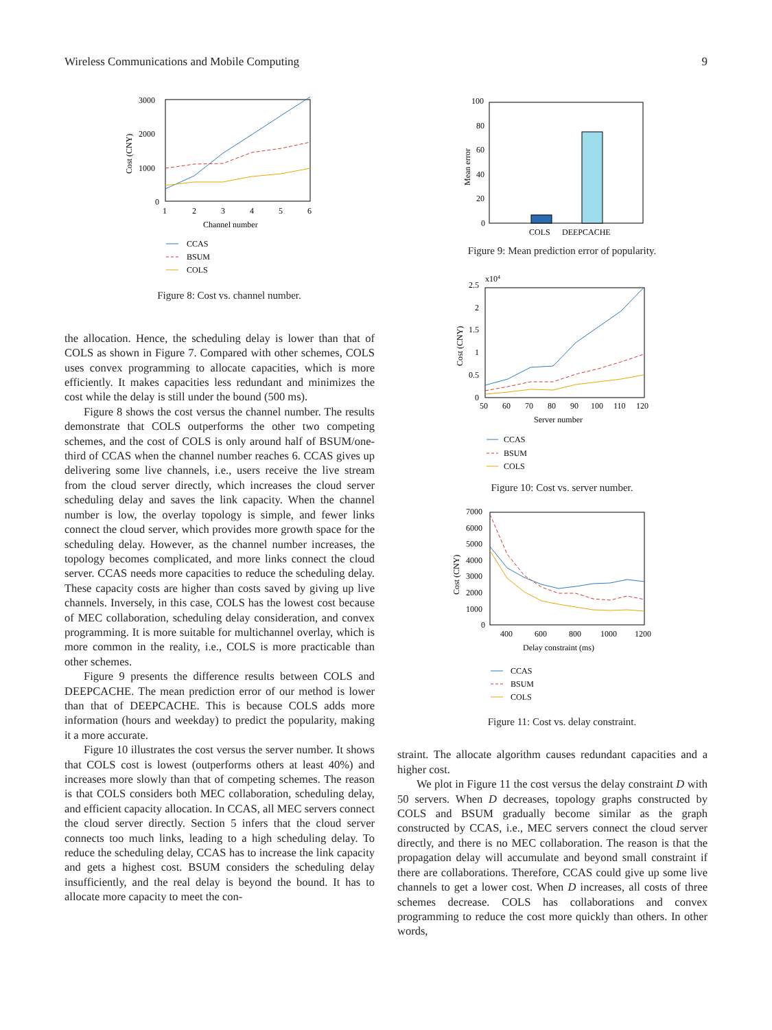Wireless Communications and Mobile Computing 9
3000
2000
1000
0
1
2
3
4
5
6
Channel number
Cost (CNY)
CCAS
BSUM
COLS
Figure 8: Cost vs. channel number.
the allocation. Hence, the scheduling delay is lower than that of COLS as shown in Figure 7. Compared with other schemes, COLS uses convex programming to allocate capacities, which is more efficiently. It makes capacities less redundant and minimizes the cost while the delay is still under the bound (500 ms).
Figure 8 shows the cost versus the channel number. The results demonstrate that COLS outperforms the other two competing schemes, and the cost of COLS is only around half of BSUM/one-third of CCAS when the channel number reaches 6. CCAS gives up delivering some live channels, i.e., users receive the live stream from the cloud server directly, which increases the cloud server scheduling delay and saves the link capacity. When the channel number is low, the overlay topology is simple, and fewer links connect the cloud server, which provides more growth space for the scheduling delay. However, as the channel number increases, the topology becomes complicated, and more links connect the cloud server. CCAS needs more capacities to reduce the scheduling delay. These capacity costs are higher than costs saved by giving up live channels. Inversely, in this case, COLS has the lowest cost because of MEC collaboration, scheduling delay consideration, and convex programming. It is more suitable for multichannel overlay, which is more common in the reality, i.e., COLS is more practicable than other schemes.
Figure 9 presents the difference results between COLS and DEEPCACHE. The mean prediction error of our method is lower than that of DEEPCACHE. This is because COLS adds more information (hours and weekday) to predict the popularity, making it a more accurate.
Figure 10 illustrates the cost versus the server number. It shows that COLS cost is lowest (outperforms others at least 40%) and increases more slowly than that of competing schemes. The reason is that COLS considers both MEC collaboration, scheduling delay, and efficient capacity allocation. In CCAS, all MEC servers connect the cloud server directly. Section 5 infers that the cloud server connects too much links, leading to a high scheduling delay. To reduce the scheduling delay, CCAS has to increase the link capacity and gets a highest cost. BSUM considers the scheduling delay insufficiently, and the real delay is beyond the bound. It has to allocate more capacity to meet the con-
100
80
60
40
20
0
Mean error
COLS
DEEPCACHE
Figure 9: Mean prediction error of popularity.
x104
2.5
2
1.5
1
0.5
0
50
60
70
80
90
100
110
120
Server number
Cost (CNY)
CCAS
BSUM
COLS
Figure 10: Cost vs. server number.
7000
6000
5000
4000
3000
2000
1000
0
400
600
800
1000
1200
Delay constraint (ms)
Cost (CNY)
CCAS
BSUM
COLS
Figure 11: Cost vs. delay constraint.
straint. The allocate algorithm causes redundant capacities and a higher cost.
We plot in Figure 11 the cost versus the delay constraint D with 50 servers. When D decreases, topology graphs constructed by COLS and BSUM gradually become similar as the graph constructed by CCAS, i.e., MEC servers connect the cloud server directly, and there is no MEC collaboration. The reason is that the propagation delay will accumulate and beyond small constraint if there are collaborations. Therefore, CCAS could give up some live channels to get a lower cost. When D increases, all costs of three schemes decrease. COLS has collaborations and convex programming to reduce the cost more quickly than others. In other words,